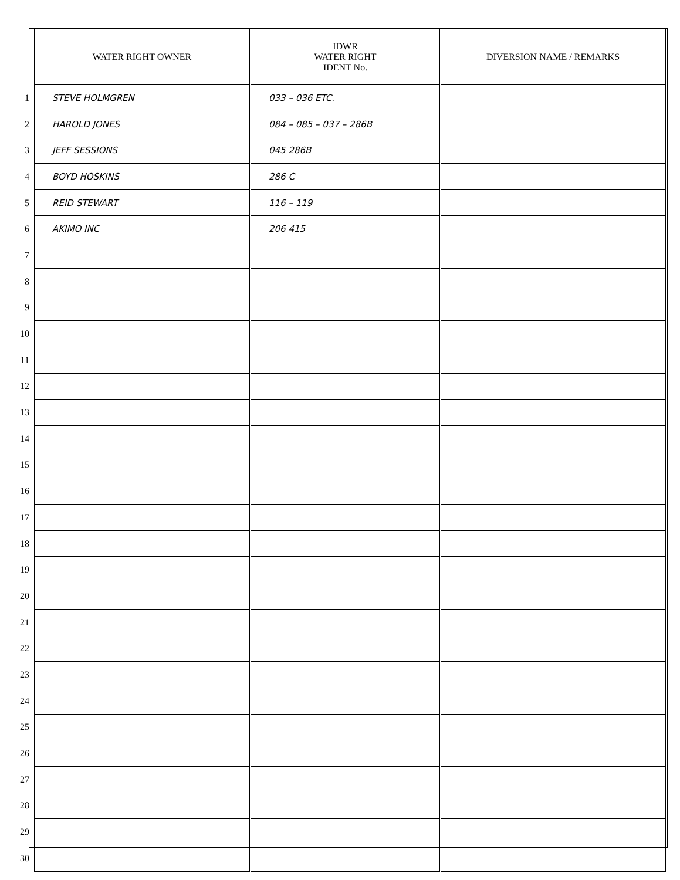| | WATER RIGHT OWNER | IDWR WATER RIGHT IDENT No. | DIVERSION NAME / REMARKS |
| --- | --- | --- | --- |
| 1 | STEVE HOLMGREN | 033 – 036 ETC. | |
| 2 | HAROLD JONES | 084 – 085 – 037 – 286B | |
| 3 | JEFF SESSIONS | 045 286B | |
| 4 | BOYD HOSKINS | 286 C | |
| 5 | REID STEWART | 116 – 119 | |
| 6 | AKIMO INC | 206 415 | |
| 7 | | | |
| 8 | | | |
| 9 | | | |
| 10 | | | |
| 11 | | | |
| 12 | | | |
| 13 | | | |
| 14 | | | |
| 15 | | | |
| 16 | | | |
| 17 | | | |
| 18 | | | |
| 19 | | | |
| 20 | | | |
| 21 | | | |
| 22 | | | |
| 23 | | | |
| 24 | | | |
| 25 | | | |
| 26 | | | |
| 27 | | | |
| 28 | | | |
| 29 | | | |
| 30 | | | |